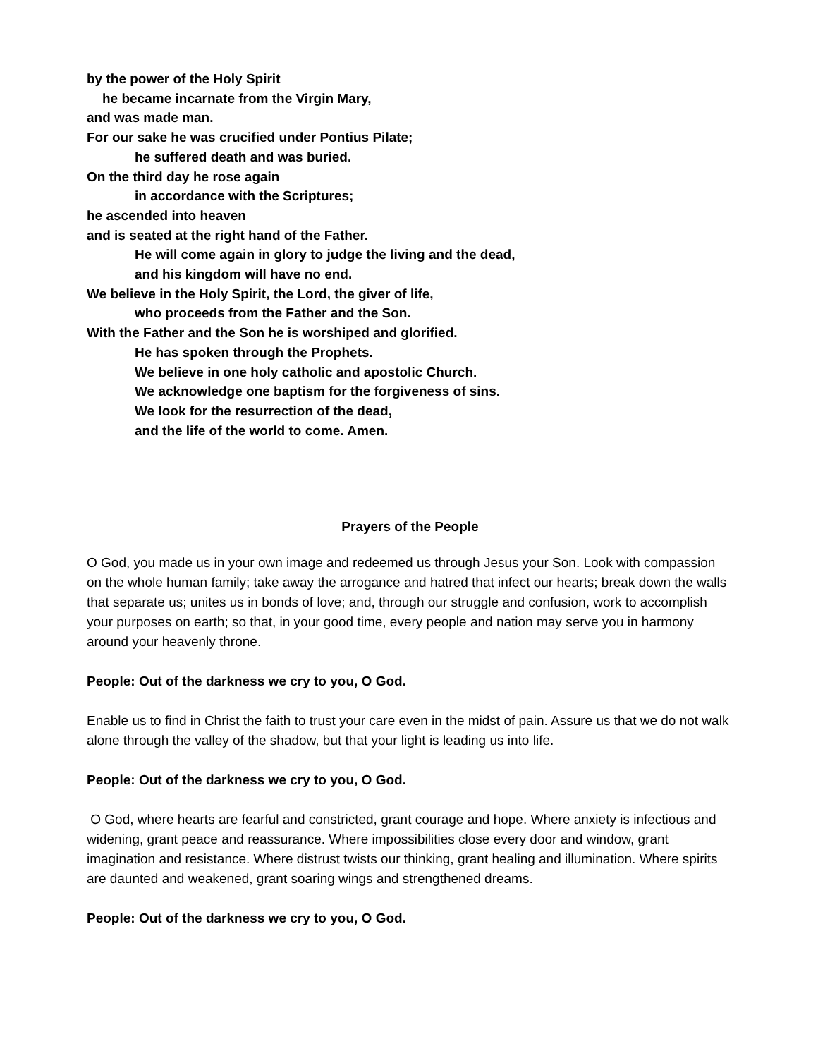by the power of the Holy Spirit
he became incarnate from the Virgin Mary,
and was made man.
For our sake he was crucified under Pontius Pilate;
he suffered death and was buried.
On the third day he rose again
in accordance with the Scriptures;
he ascended into heaven
and is seated at the right hand of the Father.
He will come again in glory to judge the living and the dead,
and his kingdom will have no end.
We believe in the Holy Spirit, the Lord, the giver of life,
who proceeds from the Father and the Son.
With the Father and the Son he is worshiped and glorified.
He has spoken through the Prophets.
We believe in one holy catholic and apostolic Church.
We acknowledge one baptism for the forgiveness of sins.
We look for the resurrection of the dead,
and the life of the world to come. Amen.
Prayers of the People
O God, you made us in your own image and redeemed us through Jesus your Son. Look with compassion on the whole human family; take away the arrogance and hatred that infect our hearts; break down the walls that separate us; unites us in bonds of love; and, through our struggle and confusion, work to accomplish your purposes on earth; so that, in your good time, every people and nation may serve you in harmony around your heavenly throne.
People: Out of the darkness we cry to you, O God.
Enable us to find in Christ the faith to trust your care even in the midst of pain. Assure us that we do not walk alone through the valley of the shadow, but that your light is leading us into life.
People: Out of the darkness we cry to you, O God.
O God, where hearts are fearful and constricted, grant courage and hope. Where anxiety is infectious and widening, grant peace and reassurance. Where impossibilities close every door and window, grant imagination and resistance. Where distrust twists our thinking, grant healing and illumination. Where spirits are daunted and weakened, grant soaring wings and strengthened dreams.
People: Out of the darkness we cry to you, O God.